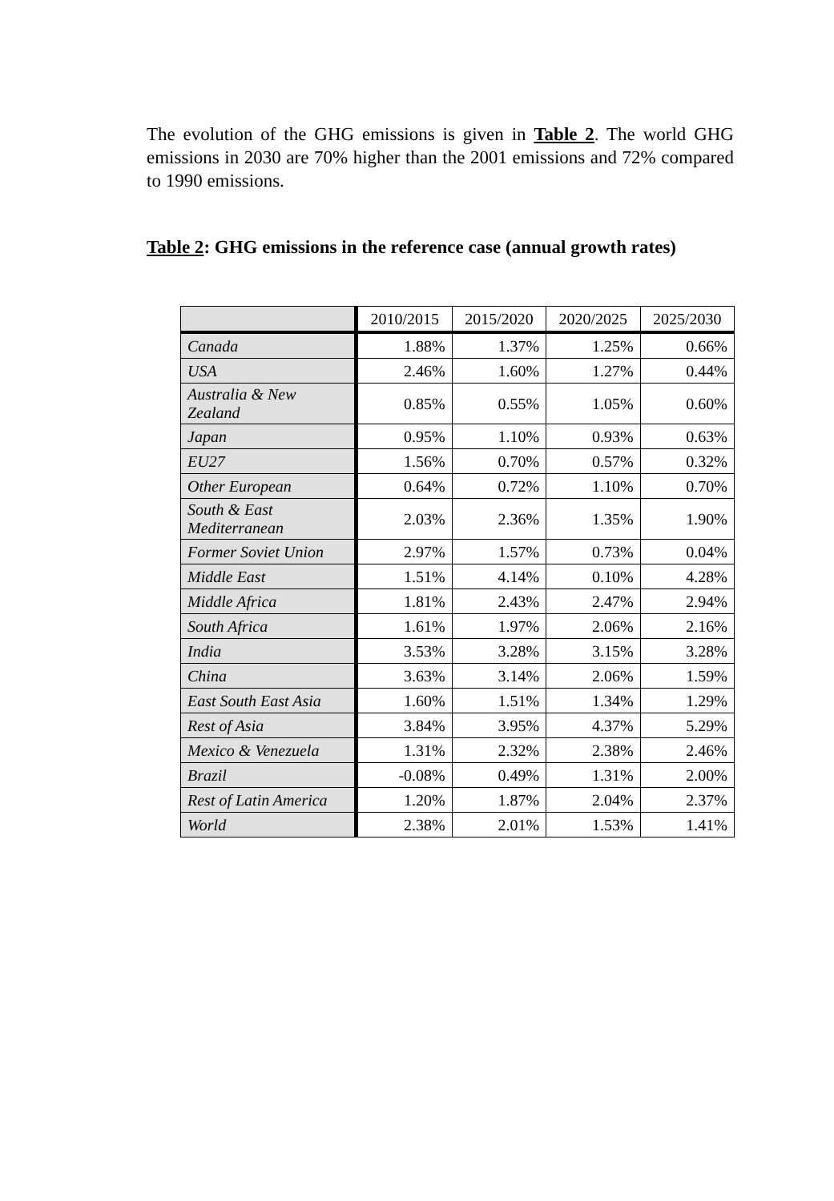The evolution of the GHG emissions is given in Table 2. The world GHG emissions in 2030 are 70% higher than the 2001 emissions and 72% compared to 1990 emissions.
Table 2: GHG emissions in the reference case (annual growth rates)
| | 2010/2015 | 2015/2020 | 2020/2025 | 2025/2030 |
| --- | --- | --- | --- | --- |
| Canada | 1.88% | 1.37% | 1.25% | 0.66% |
| USA | 2.46% | 1.60% | 1.27% | 0.44% |
| Australia & New Zealand | 0.85% | 0.55% | 1.05% | 0.60% |
| Japan | 0.95% | 1.10% | 0.93% | 0.63% |
| EU27 | 1.56% | 0.70% | 0.57% | 0.32% |
| Other European | 0.64% | 0.72% | 1.10% | 0.70% |
| South & East Mediterranean | 2.03% | 2.36% | 1.35% | 1.90% |
| Former Soviet Union | 2.97% | 1.57% | 0.73% | 0.04% |
| Middle East | 1.51% | 4.14% | 0.10% | 4.28% |
| Middle Africa | 1.81% | 2.43% | 2.47% | 2.94% |
| South Africa | 1.61% | 1.97% | 2.06% | 2.16% |
| India | 3.53% | 3.28% | 3.15% | 3.28% |
| China | 3.63% | 3.14% | 2.06% | 1.59% |
| East South East Asia | 1.60% | 1.51% | 1.34% | 1.29% |
| Rest of Asia | 3.84% | 3.95% | 4.37% | 5.29% |
| Mexico & Venezuela | 1.31% | 2.32% | 2.38% | 2.46% |
| Brazil | -0.08% | 0.49% | 1.31% | 2.00% |
| Rest of Latin America | 1.20% | 1.87% | 2.04% | 2.37% |
| World | 2.38% | 2.01% | 1.53% | 1.41% |